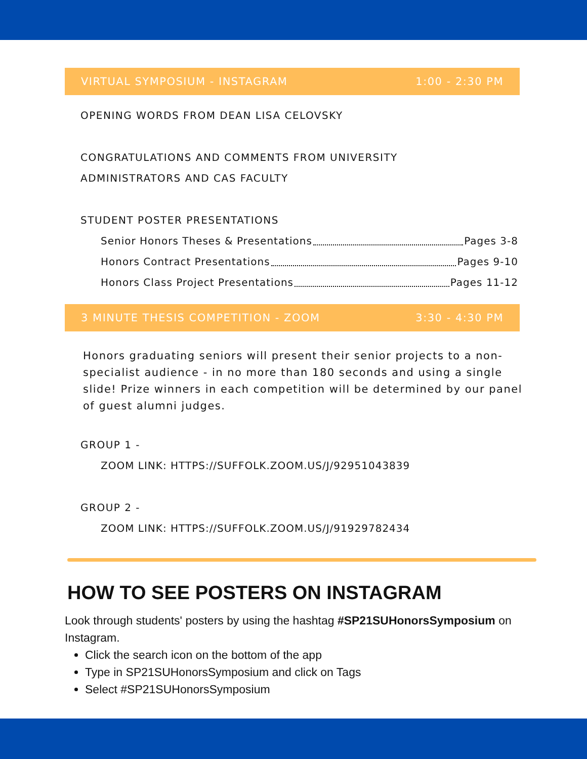VIRTUAL SYMPOSIUM - INSTAGRAM 1:00 - 2:30 PM
OPENING WORDS FROM DEAN LISA CELOVSKY
CONGRATULATIONS AND COMMENTS FROM UNIVERSITY
ADMINISTRATORS AND CAS FACULTY
STUDENT POSTER PRESENTATIONS
Senior Honors Theses & Presentations Pages 3-8
Honors Contract Presentations Pages 9-10
Honors Class Project Presentations Pages 11-12
3 MINUTE THESIS COMPETITION - ZOOM 3:30 - 4:30 PM
Honors graduating seniors will present their senior projects to a non-specialist audience - in no more than 180 seconds and using a single slide! Prize winners in each competition will be determined by our panel of guest alumni judges.
GROUP 1 -
ZOOM LINK: HTTPS://SUFFOLK.ZOOM.US/J/92951043839
GROUP 2 -
ZOOM LINK: HTTPS://SUFFOLK.ZOOM.US/J/91929782434
HOW TO SEE POSTERS ON INSTAGRAM
Look through students' posters by using the hashtag #SP21SUHonorsSymposium on Instagram.
Click the search icon on the bottom of the app
Type in SP21SUHonorsSymposium and click on Tags
Select #SP21SUHonorsSymposium